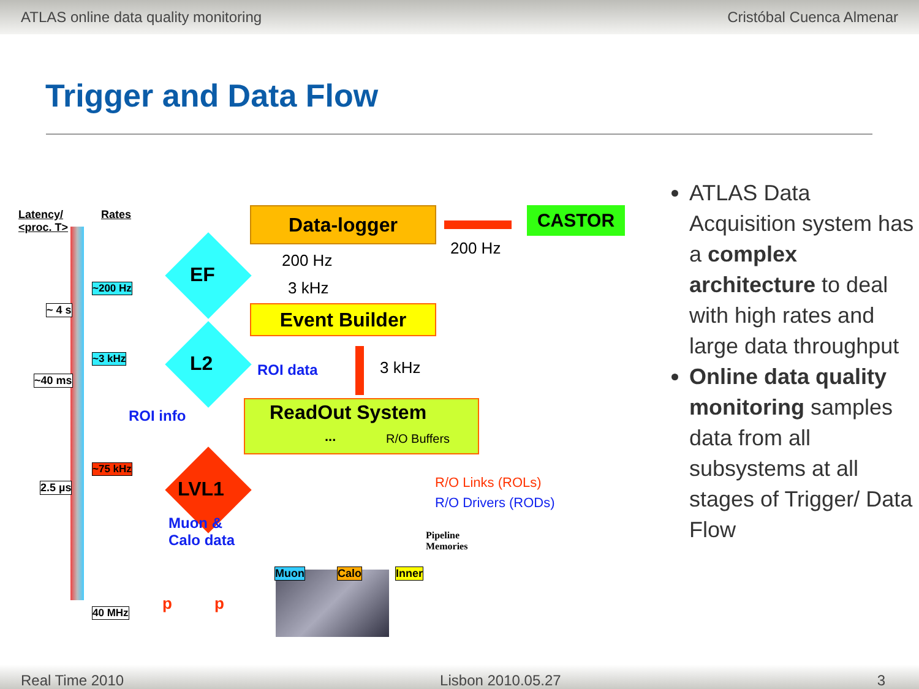ATLAS online data quality monitoring Cristóbal Cuenca Almenar
Trigger and Data Flow
Latency/
<proc. T>
Rates
~ 4 s
~40 ms
2.5 µs
~200 Hz
~3 kHz
~75 kHz
40 MHz
EF
L2
LVL1
ROI info
Muon &
Calo data
p p
Data-logger CASTOR
200 Hz
200 Hz
3 kHz
Event Builder
3 kHz
ROI data
ReadOut System
... R/O Buffers
R/O Links (ROLs)
R/O Drivers (RODs)
Pipeline
Memories
Muon Calo Inner
ATLAS Data Acquisition system has a complex architecture to deal with high rates and large data throughput
Online data quality monitoring samples data from all subsystems at all stages of Trigger/ Data Flow
Real Time 2010 Lisbon 2010.05.27 3